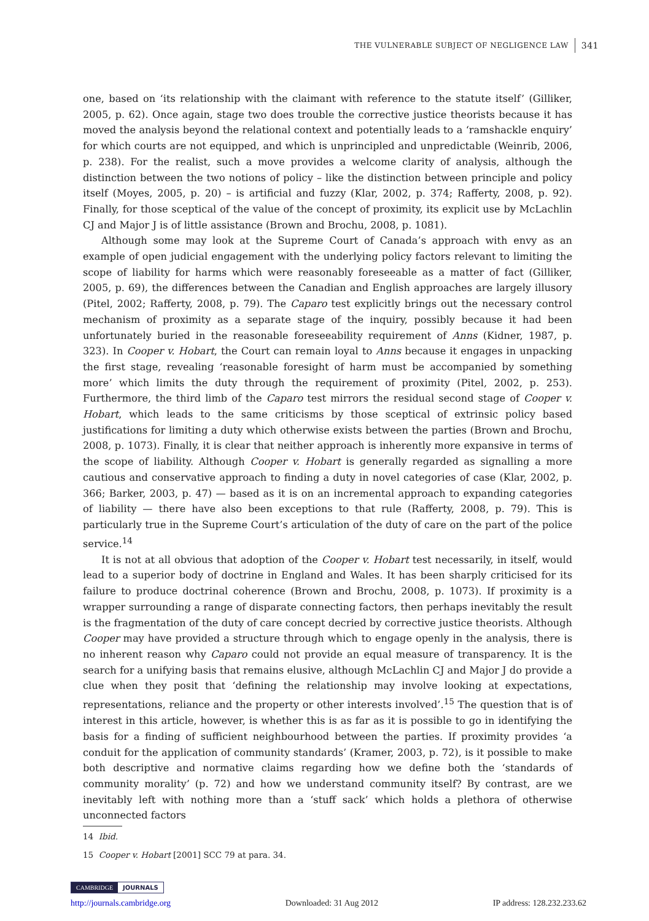THE VULNERABLE SUBJECT OF NEGLIGENCE LAW 341
one, based on ‘its relationship with the claimant with reference to the statute itself’ (Gilliker, 2005, p. 62). Once again, stage two does trouble the corrective justice theorists because it has moved the analysis beyond the relational context and potentially leads to a ‘ramshackle enquiry’ for which courts are not equipped, and which is unprincipled and unpredictable (Weinrib, 2006, p. 238). For the realist, such a move provides a welcome clarity of analysis, although the distinction between the two notions of policy – like the distinction between principle and policy itself (Moyes, 2005, p. 20) – is artificial and fuzzy (Klar, 2002, p. 374; Rafferty, 2008, p. 92). Finally, for those sceptical of the value of the concept of proximity, its explicit use by McLachlin CJ and Major J is of little assistance (Brown and Brochu, 2008, p. 1081).
Although some may look at the Supreme Court of Canada’s approach with envy as an example of open judicial engagement with the underlying policy factors relevant to limiting the scope of liability for harms which were reasonably foreseeable as a matter of fact (Gilliker, 2005, p. 69), the differences between the Canadian and English approaches are largely illusory (Pitel, 2002; Rafferty, 2008, p. 79). The Caparo test explicitly brings out the necessary control mechanism of proximity as a separate stage of the inquiry, possibly because it had been unfortunately buried in the reasonable foreseeability requirement of Anns (Kidner, 1987, p. 323). In Cooper v. Hobart, the Court can remain loyal to Anns because it engages in unpacking the first stage, revealing ‘reasonable foresight of harm must be accompanied by something more’ which limits the duty through the requirement of proximity (Pitel, 2002, p. 253). Furthermore, the third limb of the Caparo test mirrors the residual second stage of Cooper v. Hobart, which leads to the same criticisms by those sceptical of extrinsic policy based justifications for limiting a duty which otherwise exists between the parties (Brown and Brochu, 2008, p. 1073). Finally, it is clear that neither approach is inherently more expansive in terms of the scope of liability. Although Cooper v. Hobart is generally regarded as signalling a more cautious and conservative approach to finding a duty in novel categories of case (Klar, 2002, p. 366; Barker, 2003, p. 47) — based as it is on an incremental approach to expanding categories of liability — there have also been exceptions to that rule (Rafferty, 2008, p. 79). This is particularly true in the Supreme Court’s articulation of the duty of care on the part of the police service.<sup>14</sup>
It is not at all obvious that adoption of the Cooper v. Hobart test necessarily, in itself, would lead to a superior body of doctrine in England and Wales. It has been sharply criticised for its failure to produce doctrinal coherence (Brown and Brochu, 2008, p. 1073). If proximity is a wrapper surrounding a range of disparate connecting factors, then perhaps inevitably the result is the fragmentation of the duty of care concept decried by corrective justice theorists. Although Cooper may have provided a structure through which to engage openly in the analysis, there is no inherent reason why Caparo could not provide an equal measure of transparency. It is the search for a unifying basis that remains elusive, although McLachlin CJ and Major J do provide a clue when they posit that ‘defining the relationship may involve looking at expectations, representations, reliance and the property or other interests involved’.<sup>15</sup> The question that is of interest in this article, however, is whether this is as far as it is possible to go in identifying the basis for a finding of sufficient neighbourhood between the parties. If proximity provides ‘a conduit for the application of community standards’ (Kramer, 2003, p. 72), is it possible to make both descriptive and normative claims regarding how we define both the ‘standards of community morality’ (p. 72) and how we understand community itself? By contrast, are we inevitably left with nothing more than a ‘stuff sack’ which holds a plethora of otherwise unconnected factors
14 Ibid.
15 Cooper v. Hobart [2001] SCC 79 at para. 34.
CAMBRIDGE JOURNALS
http://journals.cambridge.org Downloaded: 31 Aug 2012 IP address: 128.232.233.62